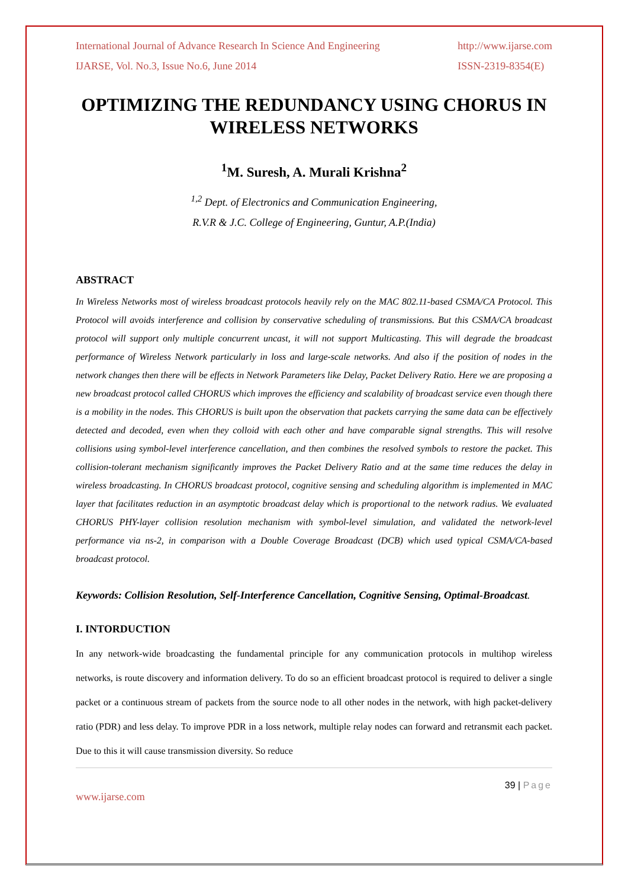International Journal of Advance Research In Science And Engineering
IJARSE, Vol. No.3, Issue No.6, June 2014
http://www.ijarse.com
ISSN-2319-8354(E)
OPTIMIZING THE REDUNDANCY USING CHORUS IN WIRELESS NETWORKS
<sup>1</sup> M. Suresh, A. Murali Krishna<sup>2</sup>
<sup>1,2</sup> Dept. of Electronics and Communication Engineering,
R.V.R & J.C. College of Engineering, Guntur, A.P.(India)
ABSTRACT
In Wireless Networks most of wireless broadcast protocols heavily rely on the MAC 802.11-based CSMA/CA Protocol. This Protocol will avoids interference and collision by conservative scheduling of transmissions. But this CSMA/CA broadcast protocol will support only multiple concurrent uncast, it will not support Multicasting. This will degrade the broadcast performance of Wireless Network particularly in loss and large-scale networks. And also if the position of nodes in the network changes then there will be effects in Network Parameters like Delay, Packet Delivery Ratio. Here we are proposing a new broadcast protocol called CHORUS which improves the efficiency and scalability of broadcast service even though there is a mobility in the nodes. This CHORUS is built upon the observation that packets carrying the same data can be effectively detected and decoded, even when they colloid with each other and have comparable signal strengths. This will resolve collisions using symbol-level interference cancellation, and then combines the resolved symbols to restore the packet. This collision-tolerant mechanism significantly improves the Packet Delivery Ratio and at the same time reduces the delay in wireless broadcasting. In CHORUS broadcast protocol, cognitive sensing and scheduling algorithm is implemented in MAC layer that facilitates reduction in an asymptotic broadcast delay which is proportional to the network radius. We evaluated CHORUS PHY-layer collision resolution mechanism with symbol-level simulation, and validated the network-level performance via ns-2, in comparison with a Double Coverage Broadcast (DCB) which used typical CSMA/CA-based broadcast protocol.
Keywords: Collision Resolution, Self-Interference Cancellation, Cognitive Sensing, Optimal-Broadcast.
I. INTORDUCTION
In any network-wide broadcasting the fundamental principle for any communication protocols in multihop wireless networks, is route discovery and information delivery. To do so an efficient broadcast protocol is required to deliver a single packet or a continuous stream of packets from the source node to all other nodes in the network, with high packet-delivery ratio (PDR) and less delay. To improve PDR in a loss network, multiple relay nodes can forward and retransmit each packet. Due to this it will cause transmission diversity. So reduce
39 | Page
www.ijarse.com